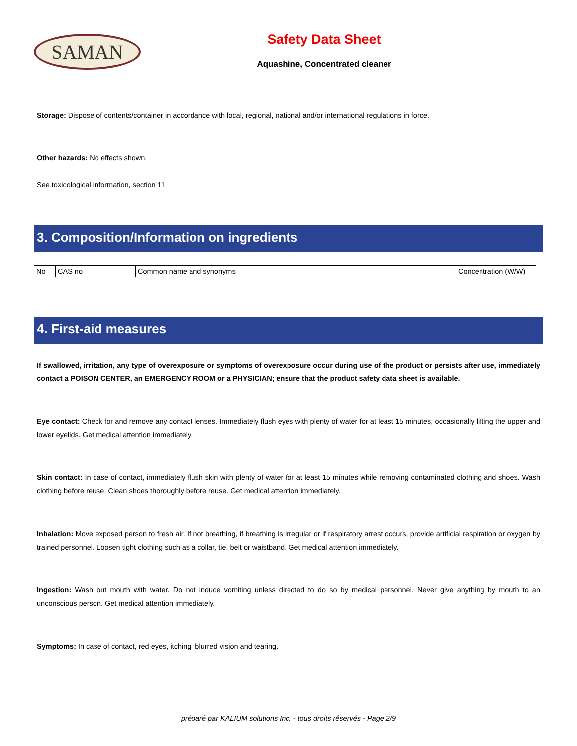SAMAN
Safety Data Sheet
Aquashine, Concentrated cleaner
Storage: Dispose of contents/container in accordance with local, regional, national and/or international regulations in force.
Other hazards: No effects shown.
See toxicological information, section 11
3. Composition/Information on ingredients
| No | CAS no | Common name and synonyms | Concentration (W/W) |
4. First-aid measures
If swallowed, irritation, any type of overexposure or symptoms of overexposure occur during use of the product or persists after use, immediately contact a POISON CENTER, an EMERGENCY ROOM or a PHYSICIAN; ensure that the product safety data sheet is available.
Eye contact: Check for and remove any contact lenses. Immediately flush eyes with plenty of water for at least 15 minutes, occasionally lifting the upper and lower eyelids. Get medical attention immediately.
Skin contact: In case of contact, immediately flush skin with plenty of water for at least 15 minutes while removing contaminated clothing and shoes. Wash clothing before reuse. Clean shoes thoroughly before reuse. Get medical attention immediately.
Inhalation: Move exposed person to fresh air. If not breathing, if breathing is irregular or if respiratory arrest occurs, provide artificial respiration or oxygen by trained personnel. Loosen tight clothing such as a collar, tie, belt or waistband. Get medical attention immediately.
Ingestion: Wash out mouth with water. Do not induce vomiting unless directed to do so by medical personnel. Never give anything by mouth to an unconscious person. Get medical attention immediately.
Symptoms: In case of contact, red eyes, itching, blurred vision and tearing.
préparé par KALIUM solutions Inc. - tous droits réservés - Page 2/9